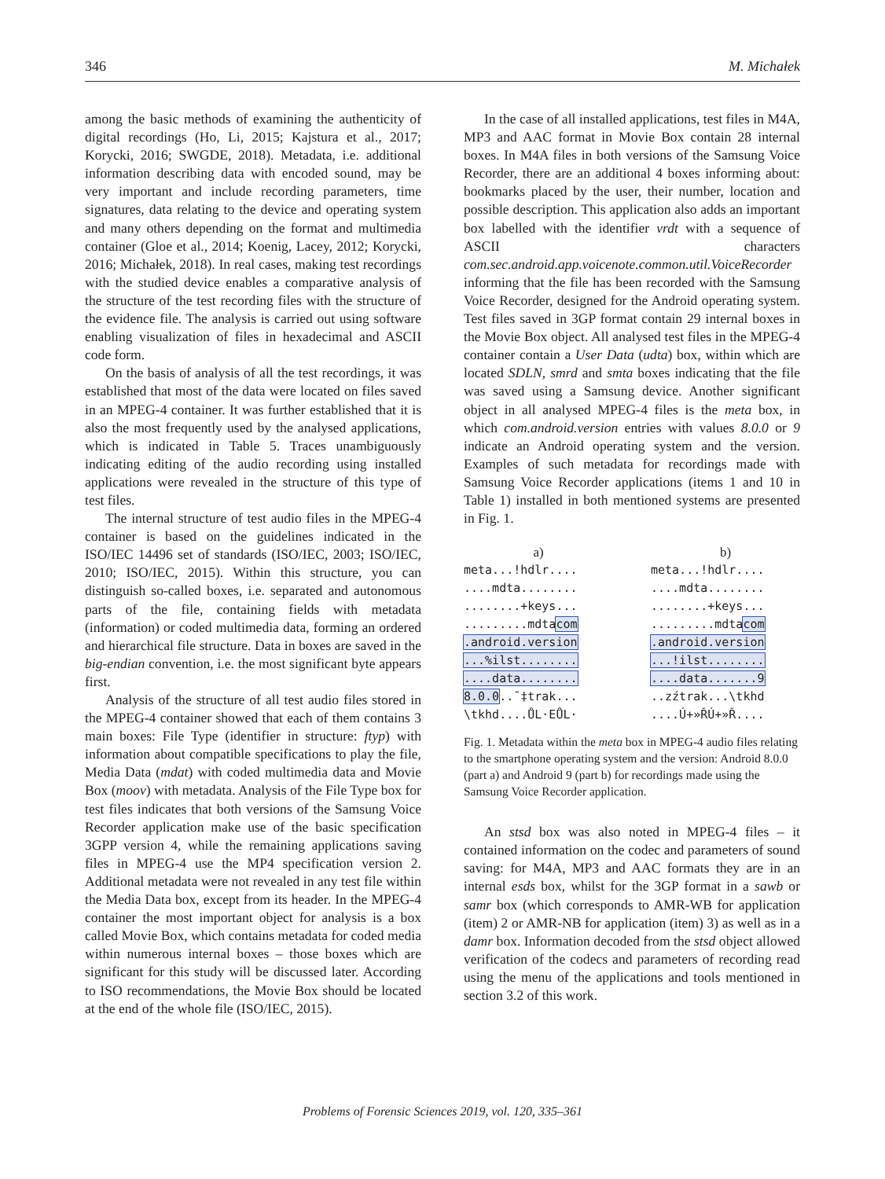346 M. Michałek
among the basic methods of examining the authenticity of digital recordings (Ho, Li, 2015; Kajstura et al., 2017; Korycki, 2016; SWGDE, 2018). Metadata, i.e. additional information describing data with encoded sound, may be very important and include recording parameters, time signatures, data relating to the device and operating system and many others depending on the format and multimedia container (Gloe et al., 2014; Koenig, Lacey, 2012; Korycki, 2016; Michałek, 2018). In real cases, making test recordings with the studied device enables a comparative analysis of the structure of the test recording files with the structure of the evidence file. The analysis is carried out using software enabling visualization of files in hexadecimal and ASCII code form.
On the basis of analysis of all the test recordings, it was established that most of the data were located on files saved in an MPEG-4 container. It was further established that it is also the most frequently used by the analysed applications, which is indicated in Table 5. Traces unambiguously indicating editing of the audio recording using installed applications were revealed in the structure of this type of test files.
The internal structure of test audio files in the MPEG-4 container is based on the guidelines indicated in the ISO/IEC 14496 set of standards (ISO/IEC, 2003; ISO/IEC, 2010; ISO/IEC, 2015). Within this structure, you can distinguish so-called boxes, i.e. separated and autonomous parts of the file, containing fields with metadata (information) or coded multimedia data, forming an ordered and hierarchical file structure. Data in boxes are saved in the big-endian convention, i.e. the most significant byte appears first.
Analysis of the structure of all test audio files stored in the MPEG-4 container showed that each of them contains 3 main boxes: File Type (identifier in structure: ftyp) with information about compatible specifications to play the file, Media Data (mdat) with coded multimedia data and Movie Box (moov) with metadata. Analysis of the File Type box for test files indicates that both versions of the Samsung Voice Recorder application make use of the basic specification 3GPP version 4, while the remaining applications saving files in MPEG-4 use the MP4 specification version 2. Additional metadata were not revealed in any test file within the Media Data box, except from its header. In the MPEG-4 container the most important object for analysis is a box called Movie Box, which contains metadata for coded media within numerous internal boxes – those boxes which are significant for this study will be discussed later. According to ISO recommendations, the Movie Box should be located at the end of the whole file (ISO/IEC, 2015).
In the case of all installed applications, test files in M4A, MP3 and AAC format in Movie Box contain 28 internal boxes. In M4A files in both versions of the Samsung Voice Recorder, there are an additional 4 boxes informing about: bookmarks placed by the user, their number, location and possible description. This application also adds an important box labelled with the identifier vrdt with a sequence of ASCII characters com.sec.android.app.voicenote.common.util.VoiceRecorder informing that the file has been recorded with the Samsung Voice Recorder, designed for the Android operating system. Test files saved in 3GP format contain 29 internal boxes in the Movie Box object. All analysed test files in the MPEG-4 container contain a User Data (udta) box, within which are located SDLN, smrd and smta boxes indicating that the file was saved using a Samsung device. Another significant object in all analysed MPEG-4 files is the meta box, in which com.android.version entries with values 8.0.0 or 9 indicate an Android operating system and the version. Examples of such metadata for recordings made with Samsung Voice Recorder applications (items 1 and 10 in Table 1) installed in both mentioned systems are presented in Fig. 1.
a)
meta...!hdlr....
....mdta........
........+keys...
.........mdtacom
.android.version
...%ilst........
....data........
8.0.0..˘‡trak...
\tkhd....ŮL·EŮL·
b)
meta...!hdlr....
....mdta........
........+keys...
.........mdtacom
.android.version
...!ilst........
....data.......9
..zźtrak...\tkhd
....Ú+»ŘÚ+»Ř....
Fig. 1. Metadata within the meta box in MPEG-4 audio files relating to the smartphone operating system and the version: Android 8.0.0 (part a) and Android 9 (part b) for recordings made using the Samsung Voice Recorder application.
An stsd box was also noted in MPEG-4 files – it contained information on the codec and parameters of sound saving: for M4A, MP3 and AAC formats they are in an internal esds box, whilst for the 3GP format in a sawb or samr box (which corresponds to AMR-WB for application (item) 2 or AMR-NB for application (item) 3) as well as in a damr box. Information decoded from the stsd object allowed verification of the codecs and parameters of recording read using the menu of the applications and tools mentioned in section 3.2 of this work.
Problems of Forensic Sciences 2019, vol. 120, 335–361